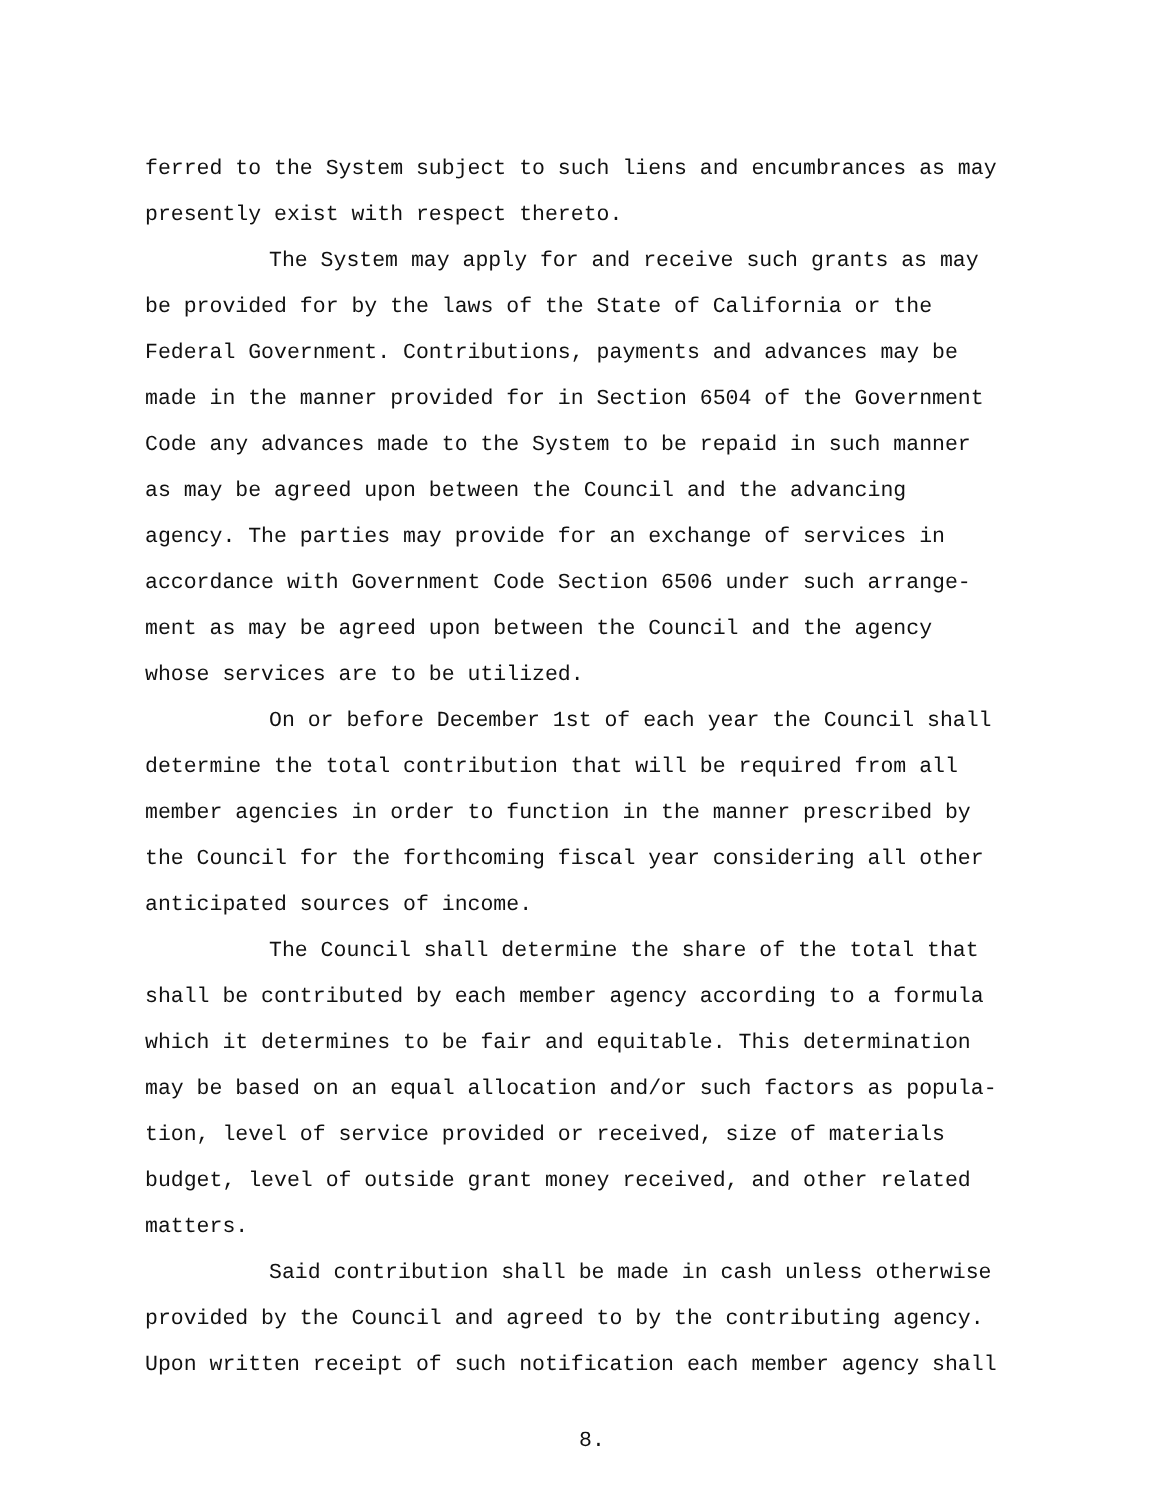ferred to the System subject to such liens and encumbrances as may presently exist with respect thereto.
The System may apply for and receive such grants as may be provided for by the laws of the State of California or the Federal Government. Contributions, payments and advances may be made in the manner provided for in Section 6504 of the Government Code any advances made to the System to be repaid in such manner as may be agreed upon between the Council and the advancing agency. The parties may provide for an exchange of services in accordance with Government Code Section 6506 under such arrange- ment as may be agreed upon between the Council and the agency whose services are to be utilized.
On or before December 1st of each year the Council shall determine the total contribution that will be required from all member agencies in order to function in the manner prescribed by the Council for the forthcoming fiscal year considering all other anticipated sources of income.
The Council shall determine the share of the total that shall be contributed by each member agency according to a formula which it determines to be fair and equitable. This determination may be based on an equal allocation and/or such factors as popula- tion, level of service provided or received, size of materials budget, level of outside grant money received, and other related matters.
Said contribution shall be made in cash unless otherwise provided by the Council and agreed to by the contributing agency. Upon written receipt of such notification each member agency shall
8.